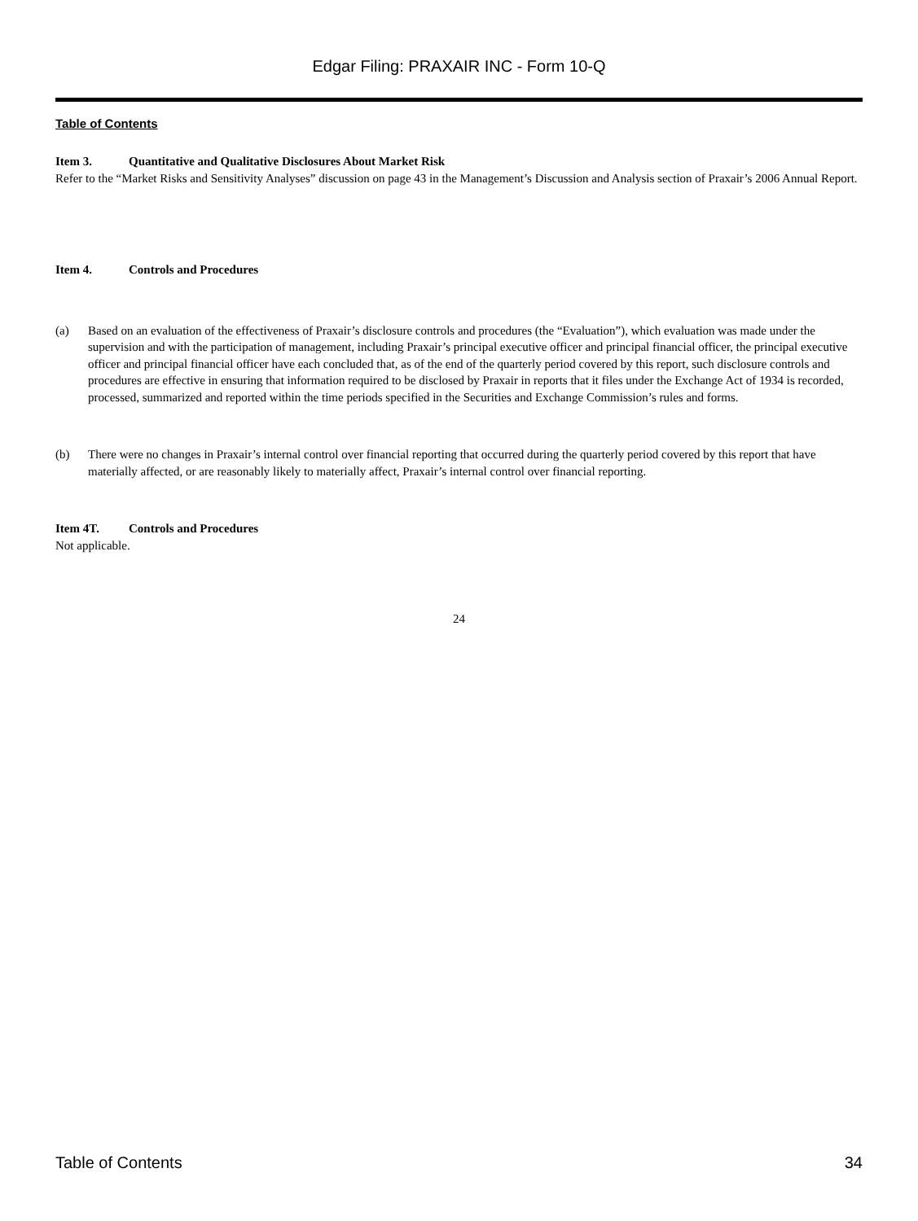Edgar Filing: PRAXAIR INC - Form 10-Q
Table of Contents
Item 3. Quantitative and Qualitative Disclosures About Market Risk
Refer to the “Market Risks and Sensitivity Analyses” discussion on page 43 in the Management’s Discussion and Analysis section of Praxair’s 2006 Annual Report.
Item 4. Controls and Procedures
(a) Based on an evaluation of the effectiveness of Praxair’s disclosure controls and procedures (the “Evaluation”), which evaluation was made under the supervision and with the participation of management, including Praxair’s principal executive officer and principal financial officer, the principal executive officer and principal financial officer have each concluded that, as of the end of the quarterly period covered by this report, such disclosure controls and procedures are effective in ensuring that information required to be disclosed by Praxair in reports that it files under the Exchange Act of 1934 is recorded, processed, summarized and reported within the time periods specified in the Securities and Exchange Commission’s rules and forms.
(b) There were no changes in Praxair’s internal control over financial reporting that occurred during the quarterly period covered by this report that have materially affected, or are reasonably likely to materially affect, Praxair’s internal control over financial reporting.
Item 4T. Controls and Procedures
Not applicable.
24
Table of Contents 34